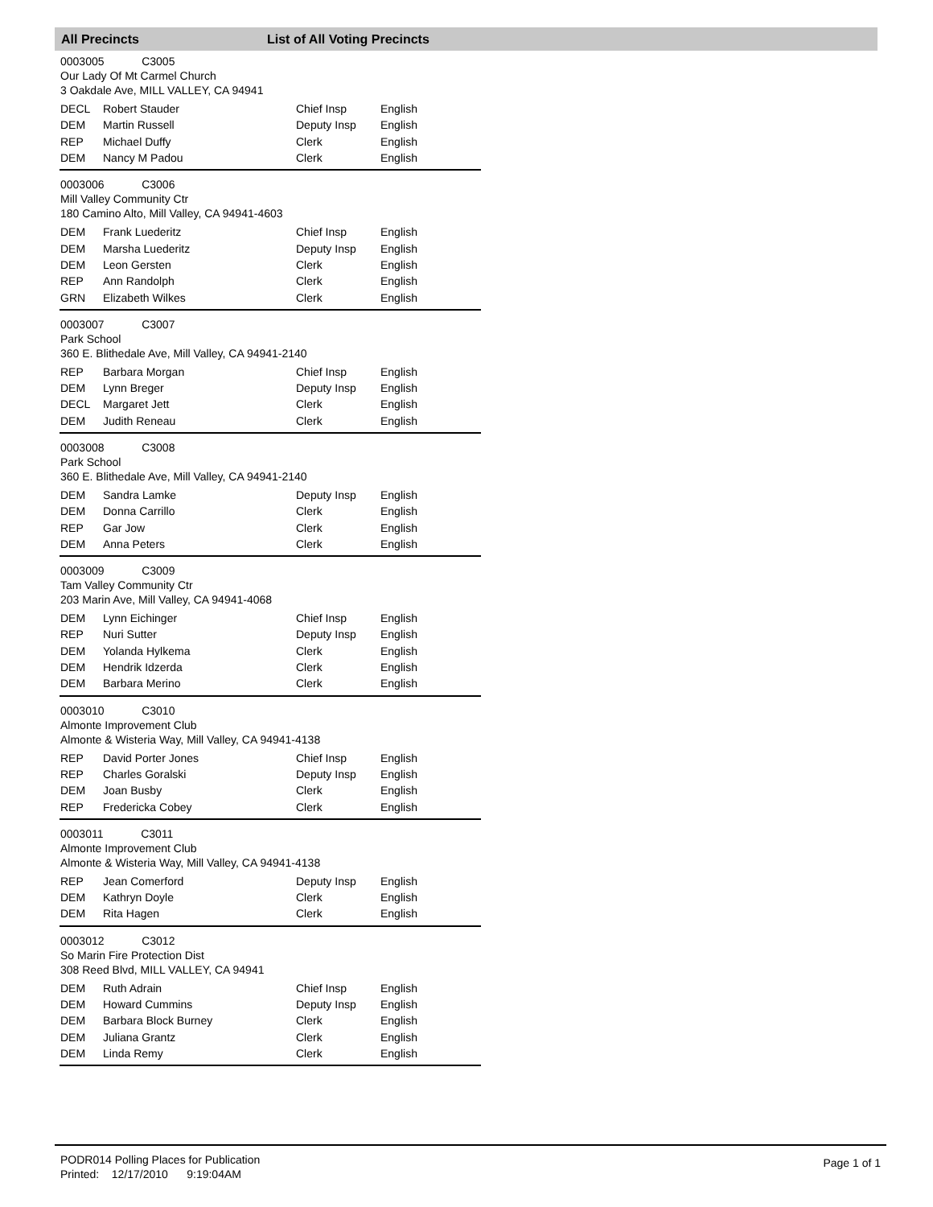All Precincts List of All Voting Precincts
0003005 C3005
Our Lady Of Mt Carmel Church
3 Oakdale Ave, MILL VALLEY, CA 94941
| DECL | Robert Stauder | Chief Insp | English |
| DEM | Martin Russell | Deputy Insp | English |
| REP | Michael Duffy | Clerk | English |
| DEM | Nancy M Padou | Clerk | English |
0003006 C3006
Mill Valley Community Ctr
180 Camino Alto, Mill Valley, CA 94941-4603
| DEM | Frank Luederitz | Chief Insp | English |
| DEM | Marsha Luederitz | Deputy Insp | English |
| DEM | Leon Gersten | Clerk | English |
| REP | Ann Randolph | Clerk | English |
| GRN | Elizabeth Wilkes | Clerk | English |
0003007 C3007
Park School
360 E. Blithedale Ave, Mill Valley, CA 94941-2140
| REP | Barbara Morgan | Chief Insp | English |
| DEM | Lynn Breger | Deputy Insp | English |
| DECL | Margaret Jett | Clerk | English |
| DEM | Judith Reneau | Clerk | English |
0003008 C3008
Park School
360 E. Blithedale Ave, Mill Valley, CA 94941-2140
| DEM | Sandra Lamke | Deputy Insp | English |
| DEM | Donna Carrillo | Clerk | English |
| REP | Gar Jow | Clerk | English |
| DEM | Anna Peters | Clerk | English |
0003009 C3009
Tam Valley Community Ctr
203 Marin Ave, Mill Valley, CA 94941-4068
| DEM | Lynn Eichinger | Chief Insp | English |
| REP | Nuri Sutter | Deputy Insp | English |
| DEM | Yolanda Hylkema | Clerk | English |
| DEM | Hendrik Idzerda | Clerk | English |
| DEM | Barbara Merino | Clerk | English |
0003010 C3010
Almonte Improvement Club
Almonte & Wisteria Way, Mill Valley, CA 94941-4138
| REP | David Porter Jones | Chief Insp | English |
| REP | Charles Goralski | Deputy Insp | English |
| DEM | Joan Busby | Clerk | English |
| REP | Fredericka Cobey | Clerk | English |
0003011 C3011
Almonte Improvement Club
Almonte & Wisteria Way, Mill Valley, CA 94941-4138
| REP | Jean Comerford | Deputy Insp | English |
| DEM | Kathryn Doyle | Clerk | English |
| DEM | Rita Hagen | Clerk | English |
0003012 C3012
So Marin Fire Protection Dist
308 Reed Blvd, MILL VALLEY, CA 94941
| DEM | Ruth Adrain | Chief Insp | English |
| DEM | Howard Cummins | Deputy Insp | English |
| DEM | Barbara Block Burney | Clerk | English |
| DEM | Juliana Grantz | Clerk | English |
| DEM | Linda Remy | Clerk | English |
PODR014 Polling Places for Publication
Printed: 12/17/2010 9:19:04AM
Page 1 of 1